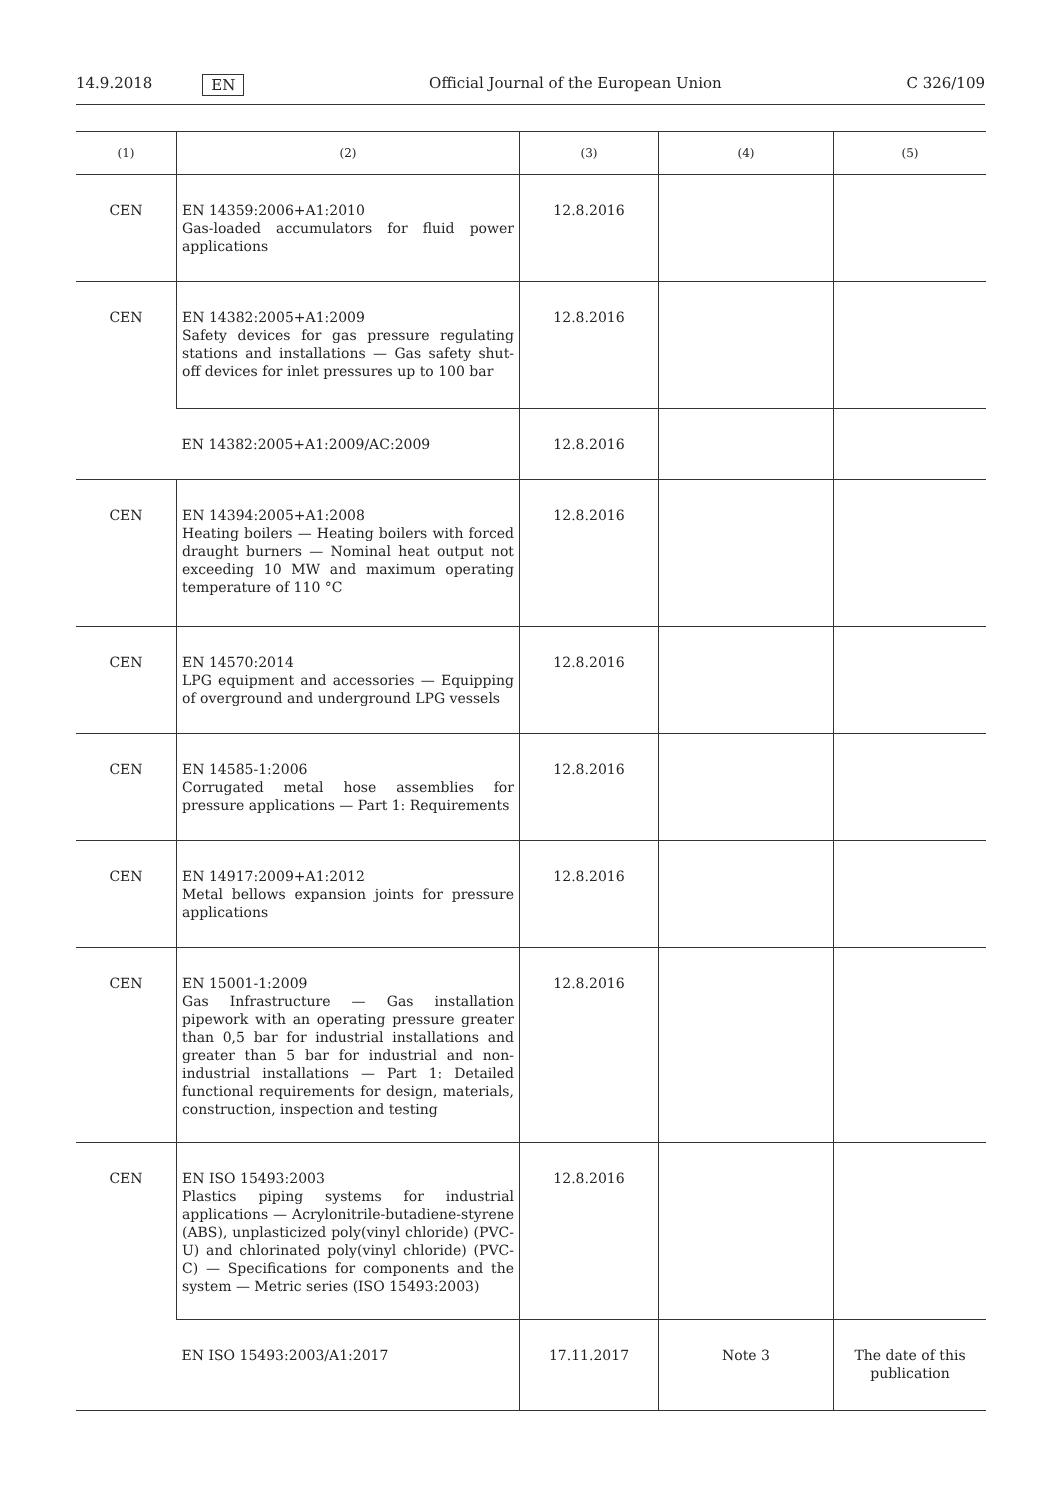14.9.2018 EN Official Journal of the European Union C 326/109
| (1) | (2) | (3) | (4) | (5) |
| --- | --- | --- | --- | --- |
| CEN | EN 14359:2006+A1:2010 Gas-loaded accumulators for fluid power applications | 12.8.2016 | | |
| CEN | EN 14382:2005+A1:2009 Safety devices for gas pressure regulating stations and installations — Gas safety shut-off devices for inlet pressures up to 100 bar | 12.8.2016 | | |
| | EN 14382:2005+A1:2009/AC:2009 | 12.8.2016 | | |
| CEN | EN 14394:2005+A1:2008 Heating boilers — Heating boilers with forced draught burners — Nominal heat output not exceeding 10 MW and maximum operating temperature of 110 °C | 12.8.2016 | | |
| CEN | EN 14570:2014 LPG equipment and accessories — Equipping of overground and underground LPG vessels | 12.8.2016 | | |
| CEN | EN 14585-1:2006 Corrugated metal hose assemblies for pressure applications — Part 1: Requirements | 12.8.2016 | | |
| CEN | EN 14917:2009+A1:2012 Metal bellows expansion joints for pressure applications | 12.8.2016 | | |
| CEN | EN 15001-1:2009 Gas Infrastructure — Gas installation pipework with an operating pressure greater than 0,5 bar for industrial installations and greater than 5 bar for industrial and non-industrial installations — Part 1: Detailed functional requirements for design, materials, construction, inspection and testing | 12.8.2016 | | |
| CEN | EN ISO 15493:2003 Plastics piping systems for industrial applications — Acrylonitrile-butadiene-styrene (ABS), unplasticized poly(vinyl chloride) (PVC-U) and chlorinated poly(vinyl chloride) (PVC-C) — Specifications for components and the system — Metric series (ISO 15493:2003) | 12.8.2016 | | |
| | EN ISO 15493:2003/A1:2017 | 17.11.2017 | Note 3 | The date of this publication |